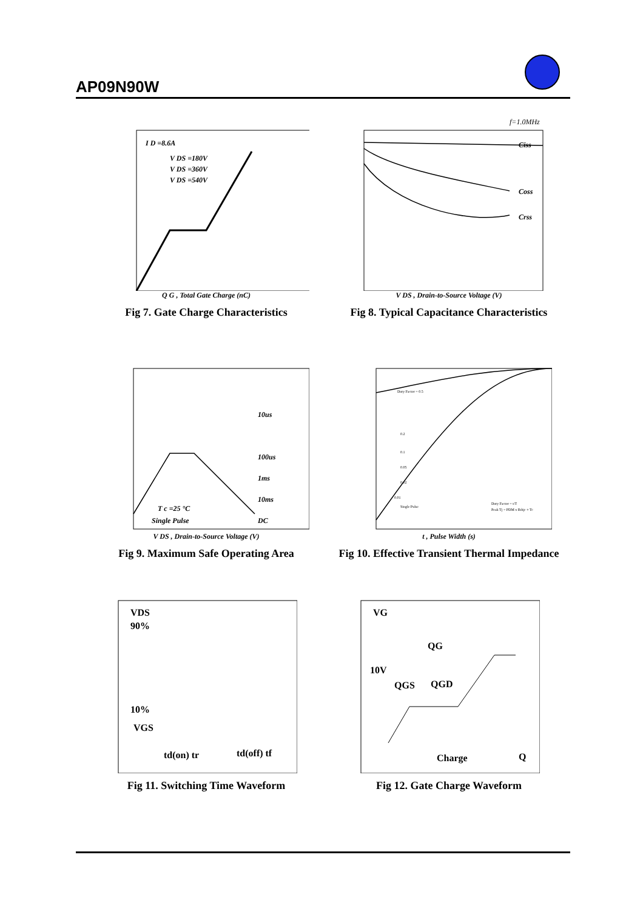AP09N90W
I D =8.6A
V DS =180V
V DS =360V
V DS =540V
Q G , Total Gate Charge (nC)
Fig 7. Gate Charge Characteristics
f=1.0MHz
Ciss
Coss
Crss
V DS , Drain-to-Source Voltage (V)
Fig 8. Typical Capacitance Characteristics
10us
100us
1ms
10ms
DC
T c =25 °C
Single Pulse
V DS , Drain-to-Source Voltage (V)
Fig 9. Maximum Safe Operating Area
Duty Factor = 0.5
0.2
0.1
0.05
0.02
0.01
Single Pulse
Duty Factor = t/T
Peak Tj = PDM x Rthjc + Tc
t , Pulse Width (s)
Fig 10. Effective Transient Thermal Impedance
VDS
90%
10%
VGS
td(on) tr
td(off) tf
Fig 11. Switching Time Waveform
VG
QG
10V
QGS
QGD
Charge
Q
Fig 12. Gate Charge Waveform